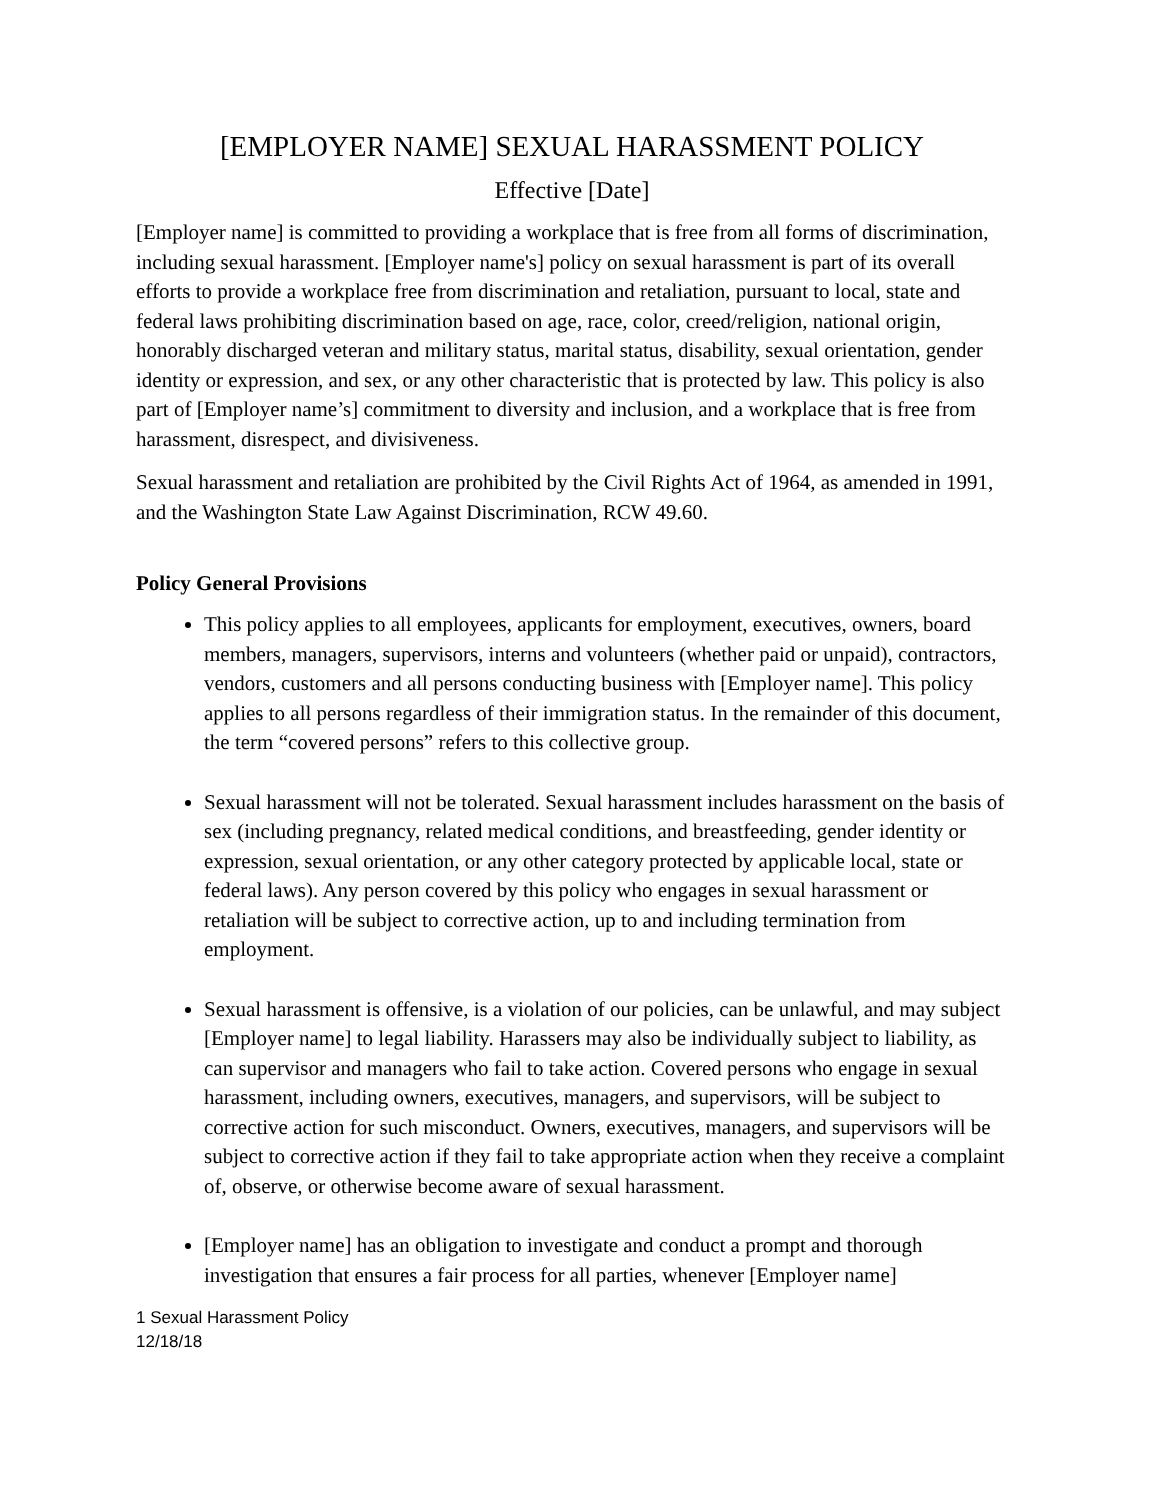[EMPLOYER NAME] SEXUAL HARASSMENT POLICY
Effective [Date]
[Employer name] is committed to providing a workplace that is free from all forms of discrimination, including sexual harassment. [Employer name's] policy on sexual harassment is part of its overall efforts to provide a workplace free from discrimination and retaliation, pursuant to local, state and federal laws prohibiting discrimination based on age, race, color, creed/religion, national origin, honorably discharged veteran and military status, marital status, disability, sexual orientation, gender identity or expression, and sex, or any other characteristic that is protected by law. This policy is also part of [Employer name’s] commitment to diversity and inclusion, and a workplace that is free from harassment, disrespect, and divisiveness.
Sexual harassment and retaliation are prohibited by the Civil Rights Act of 1964, as amended in 1991, and the Washington State Law Against Discrimination, RCW 49.60.
Policy General Provisions
This policy applies to all employees, applicants for employment, executives, owners, board members, managers, supervisors, interns and volunteers (whether paid or unpaid), contractors, vendors, customers and all persons conducting business with [Employer name]. This policy applies to all persons regardless of their immigration status. In the remainder of this document, the term “covered persons” refers to this collective group.
Sexual harassment will not be tolerated. Sexual harassment includes harassment on the basis of sex (including pregnancy, related medical conditions, and breastfeeding, gender identity or expression, sexual orientation, or any other category protected by applicable local, state or federal laws). Any person covered by this policy who engages in sexual harassment or retaliation will be subject to corrective action, up to and including termination from employment.
Sexual harassment is offensive, is a violation of our policies, can be unlawful, and may subject [Employer name] to legal liability. Harassers may also be individually subject to liability, as can supervisor and managers who fail to take action. Covered persons who engage in sexual harassment, including owners, executives, managers, and supervisors, will be subject to corrective action for such misconduct. Owners, executives, managers, and supervisors will be subject to corrective action if they fail to take appropriate action when they receive a complaint of, observe, or otherwise become aware of sexual harassment.
[Employer name] has an obligation to investigate and conduct a prompt and thorough investigation that ensures a fair process for all parties, whenever [Employer name]
1 Sexual Harassment Policy
12/18/18